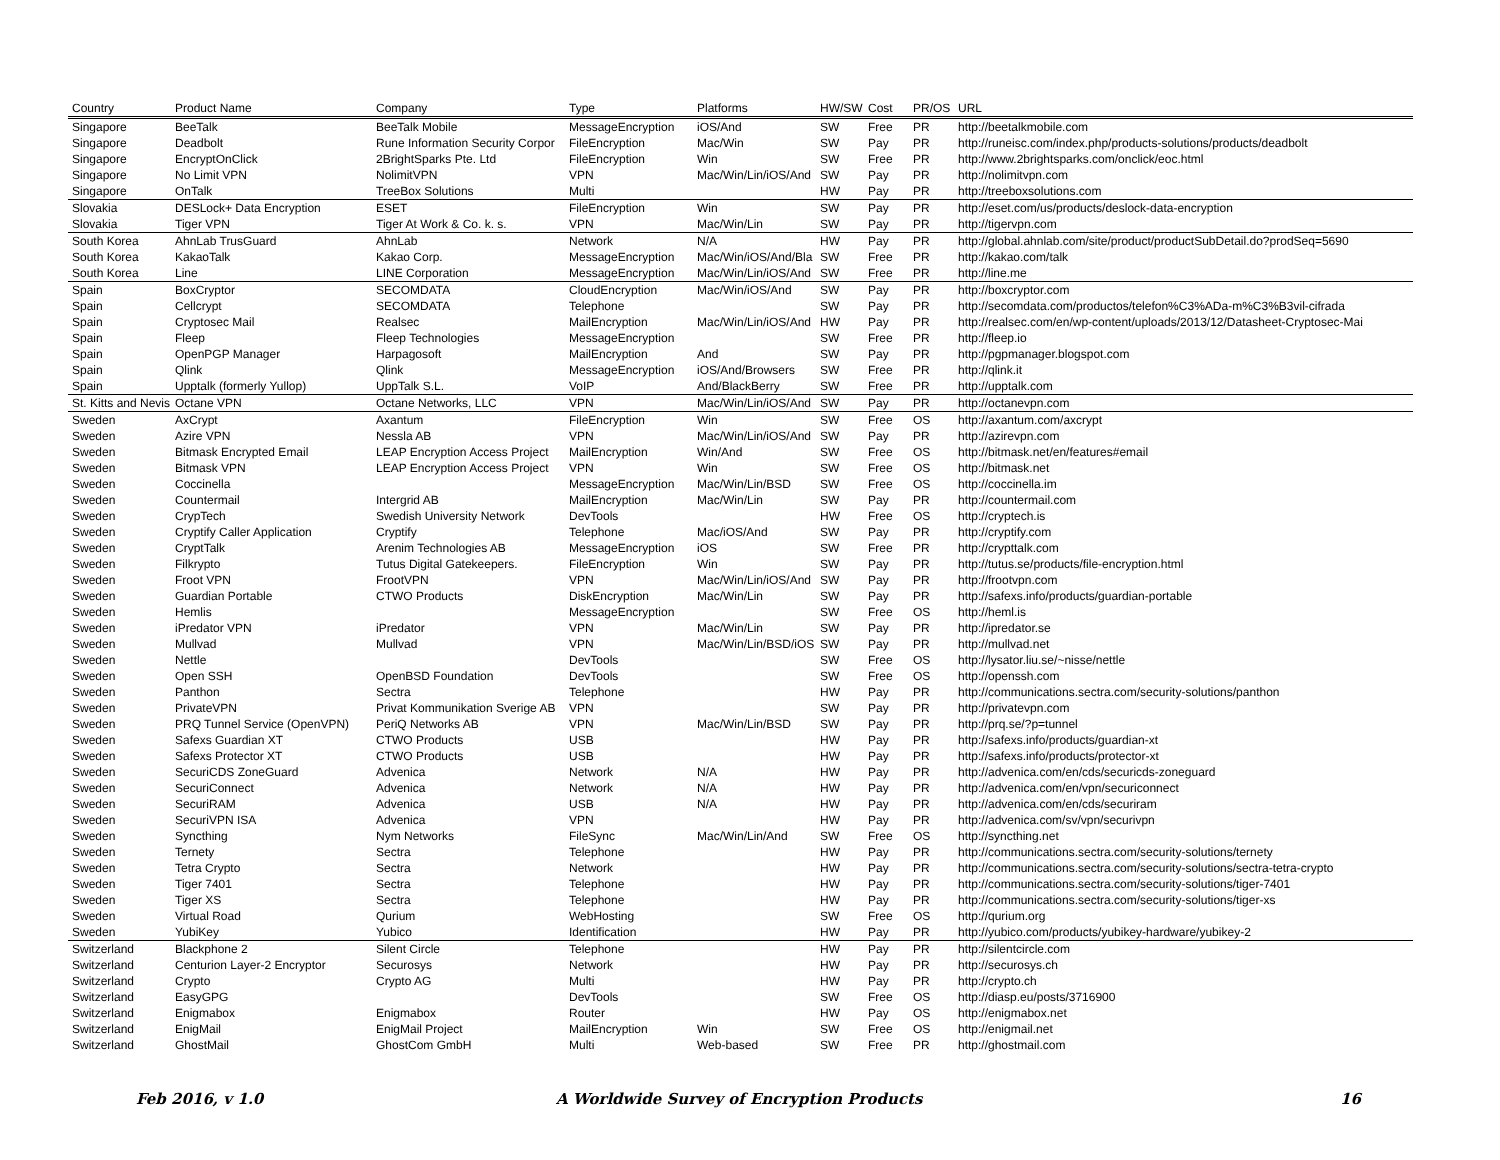| Country | Product Name | Company | Type | Platforms | HW/SW | Cost | PR/OS | URL |
| --- | --- | --- | --- | --- | --- | --- | --- | --- |
| Singapore | BeeTalk | BeeTalk Mobile | MessageEncryption | iOS/And | SW | Free | PR | http://beetalkmobile.com |
| Singapore | Deadbolt | Rune Information Security Corpor | FileEncryption | Mac/Win | SW | Pay | PR | http://runeisc.com/index.php/products-solutions/products/deadbolt |
| Singapore | EncryptOnClick | 2BrightSparks Pte. Ltd | FileEncryption | Win | SW | Free | PR | http://www.2brightsparks.com/onclick/eoc.html |
| Singapore | No Limit VPN | NolimitVPN | VPN | Mac/Win/Lin/iOS/And | SW | Pay | PR | http://nolimitvpn.com |
| Singapore | OnTalk | TreeBox Solutions | Multi | | HW | Pay | PR | http://treeboxsolutions.com |
| Slovakia | DESLock+ Data Encryption | ESET | FileEncryption | Win | SW | Pay | PR | http://eset.com/us/products/deslock-data-encryption |
| Slovakia | Tiger VPN | Tiger At Work & Co. k. s. | VPN | Mac/Win/Lin | SW | Pay | PR | http://tigervpn.com |
| South Korea | AhnLab TrusGuard | AhnLab | Network | N/A | HW | Pay | PR | http://global.ahnlab.com/site/product/productSubDetail.do?prodSeq=5690 |
| South Korea | KakaoTalk | Kakao Corp. | MessageEncryption | Mac/Win/iOS/And/Bla | SW | Free | PR | http://kakao.com/talk |
| South Korea | Line | LINE Corporation | MessageEncryption | Mac/Win/Lin/iOS/And | SW | Free | PR | http://line.me |
| Spain | BoxCryptor | SECOMDATA | CloudEncryption | Mac/Win/iOS/And | SW | Pay | PR | http://boxcryptor.com |
| Spain | Cellcrypt | SECOMDATA | Telephone | | SW | Pay | PR | http://secomdata.com/productos/telefon%C3%ADa-m%C3%B3vil-cifrada |
| Spain | Cryptosec Mail | Realsec | MailEncryption | Mac/Win/Lin/iOS/And | HW | Pay | PR | http://realsec.com/en/wp-content/uploads/2013/12/Datasheet-Cryptosec-Mai |
| Spain | Fleep | Fleep Technologies | MessageEncryption | | SW | Free | PR | http://fleep.io |
| Spain | OpenPGP Manager | Harpagosoft | MailEncryption | And | SW | Pay | PR | http://pgpmanager.blogspot.com |
| Spain | Qlink | Qlink | MessageEncryption | iOS/And/Browsers | SW | Free | PR | http://qlink.it |
| Spain | Upptalk (formerly Yullop) | UppTalk S.L. | VoIP | And/BlackBerry | SW | Free | PR | http://upptalk.com |
| St. Kitts and Nevis | Octane VPN | Octane Networks, LLC | VPN | Mac/Win/Lin/iOS/And | SW | Pay | PR | http://octanevpn.com |
| Sweden | AxCrypt | Axantum | FileEncryption | Win | SW | Free | OS | http://axantum.com/axcrypt |
| Sweden | Azire VPN | Nessla AB | VPN | Mac/Win/Lin/iOS/And | SW | Pay | PR | http://azirevpn.com |
| Sweden | Bitmask Encrypted Email | LEAP Encryption Access Project | MailEncryption | Win/And | SW | Free | OS | http://bitmask.net/en/features#email |
| Sweden | Bitmask VPN | LEAP Encryption Access Project | VPN | Win | SW | Free | OS | http://bitmask.net |
| Sweden | Coccinella | | MessageEncryption | Mac/Win/Lin/BSD | SW | Free | OS | http://coccinella.im |
| Sweden | Countermail | Intergrid AB | MailEncryption | Mac/Win/Lin | SW | Pay | PR | http://countermail.com |
| Sweden | CrypTech | Swedish University Network | DevTools | | HW | Free | OS | http://cryptech.is |
| Sweden | Cryptify Caller Application | Cryptify | Telephone | Mac/iOS/And | SW | Pay | PR | http://cryptify.com |
| Sweden | CryptTalk | Arenim Technologies AB | MessageEncryption | iOS | SW | Free | PR | http://crypttalk.com |
| Sweden | Filkrypto | Tutus Digital Gatekeepers. | FileEncryption | Win | SW | Pay | PR | http://tutus.se/products/file-encryption.html |
| Sweden | Froot VPN | FrootVPN | VPN | Mac/Win/Lin/iOS/And | SW | Pay | PR | http://frootvpn.com |
| Sweden | Guardian Portable | CTWO Products | DiskEncryption | Mac/Win/Lin | SW | Pay | PR | http://safexs.info/products/guardian-portable |
| Sweden | Hemlis | | MessageEncryption | | SW | Free | OS | http://heml.is |
| Sweden | iPredator VPN | iPredator | VPN | Mac/Win/Lin | SW | Pay | PR | http://ipredator.se |
| Sweden | Mullvad | Mullvad | VPN | Mac/Win/Lin/BSD/iOS | SW | Pay | PR | http://mullvad.net |
| Sweden | Nettle | | DevTools | | SW | Free | OS | http://lysator.liu.se/~nisse/nettle |
| Sweden | Open SSH | OpenBSD Foundation | DevTools | | SW | Free | OS | http://openssh.com |
| Sweden | Panthon | Sectra | Telephone | | HW | Pay | PR | http://communications.sectra.com/security-solutions/panthon |
| Sweden | PrivateVPN | Privat Kommunikation Sverige AB | VPN | | SW | Pay | PR | http://privatevpn.com |
| Sweden | PRQ Tunnel Service (OpenVPN) | PeriQ Networks AB | VPN | Mac/Win/Lin/BSD | SW | Pay | PR | http://prq.se/?p=tunnel |
| Sweden | Safexs Guardian XT | CTWO Products | USB | | HW | Pay | PR | http://safexs.info/products/guardian-xt |
| Sweden | Safexs Protector XT | CTWO Products | USB | | HW | Pay | PR | http://safexs.info/products/protector-xt |
| Sweden | SecuriCDS ZoneGuard | Advenica | Network | N/A | HW | Pay | PR | http://advenica.com/en/cds/securicds-zoneguard |
| Sweden | SecuriConnect | Advenica | Network | N/A | HW | Pay | PR | http://advenica.com/en/vpn/securiconnect |
| Sweden | SecuriRAM | Advenica | USB | N/A | HW | Pay | PR | http://advenica.com/en/cds/securiram |
| Sweden | SecuriVPN ISA | Advenica | VPN | | HW | Pay | PR | http://advenica.com/sv/vpn/securivpn |
| Sweden | Syncthing | Nym Networks | FileSync | Mac/Win/Lin/And | SW | Free | OS | http://syncthing.net |
| Sweden | Ternety | Sectra | Telephone | | HW | Pay | PR | http://communications.sectra.com/security-solutions/ternety |
| Sweden | Tetra Crypto | Sectra | Network | | HW | Pay | PR | http://communications.sectra.com/security-solutions/sectra-tetra-crypto |
| Sweden | Tiger 7401 | Sectra | Telephone | | HW | Pay | PR | http://communications.sectra.com/security-solutions/tiger-7401 |
| Sweden | Tiger XS | Sectra | Telephone | | HW | Pay | PR | http://communications.sectra.com/security-solutions/tiger-xs |
| Sweden | Virtual Road | Qurium | WebHosting | | SW | Free | OS | http://qurium.org |
| Sweden | YubiKey | Yubico | Identification | | HW | Pay | PR | http://yubico.com/products/yubikey-hardware/yubikey-2 |
| Switzerland | Blackphone 2 | Silent Circle | Telephone | | HW | Pay | PR | http://silentcircle.com |
| Switzerland | Centurion Layer-2 Encryptor | Securosys | Network | | HW | Pay | PR | http://securosys.ch |
| Switzerland | Crypto | Crypto AG | Multi | | HW | Pay | PR | http://crypto.ch |
| Switzerland | EasyGPG | | DevTools | | SW | Free | OS | http://diasp.eu/posts/3716900 |
| Switzerland | Enigmabox | Enigmabox | Router | | HW | Pay | OS | http://enigmabox.net |
| Switzerland | EnigMail | EnigMail Project | MailEncryption | Win | SW | Free | OS | http://enigmail.net |
| Switzerland | GhostMail | GhostCom GmbH | Multi | Web-based | SW | Free | PR | http://ghostmail.com |
Feb 2016, v 1.0 A Worldwide Survey of Encryption Products 16